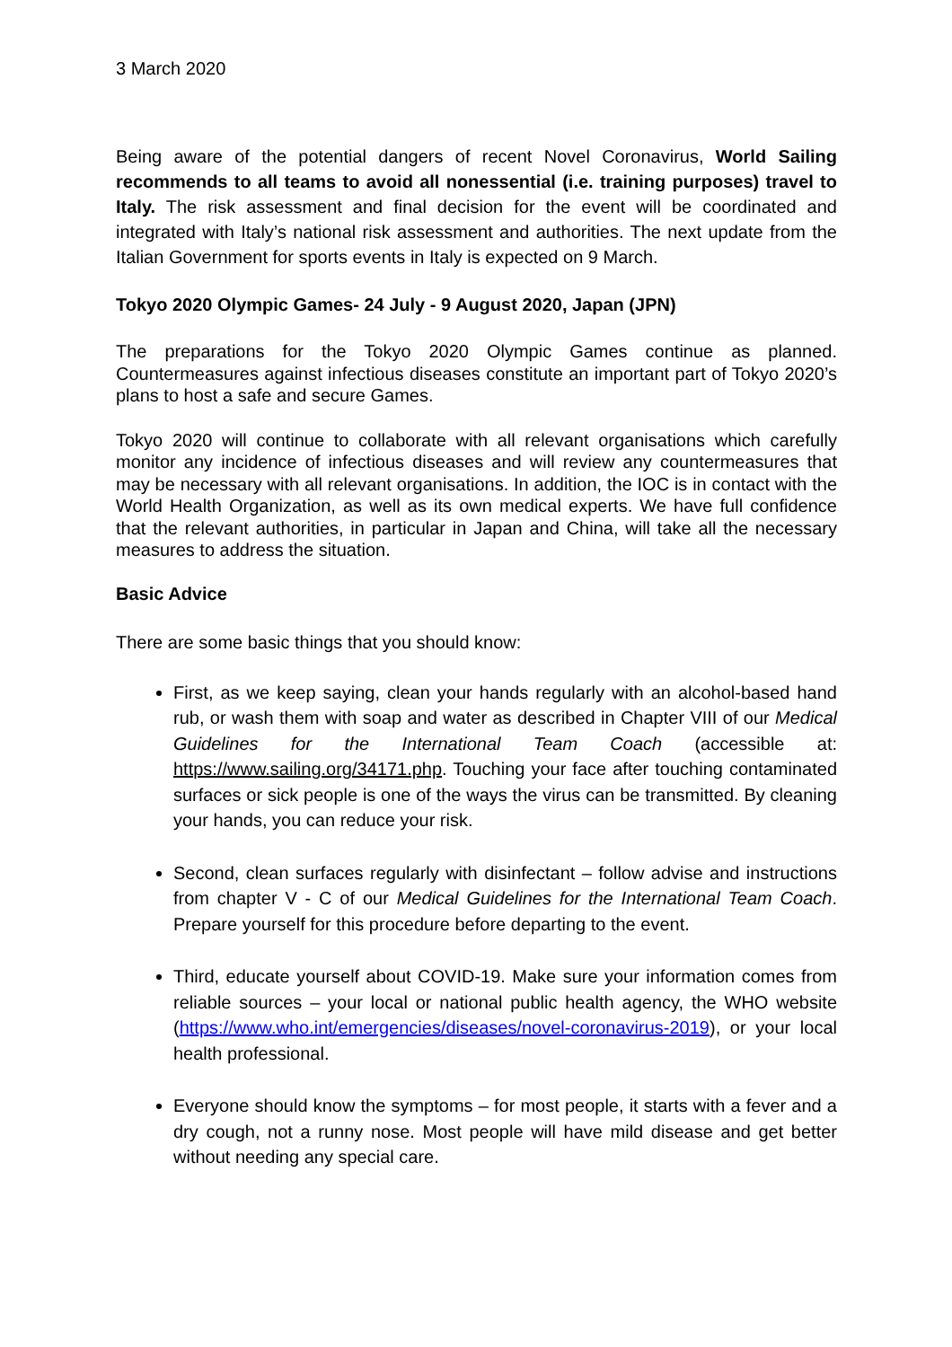3 March 2020
Being aware of the potential dangers of recent Novel Coronavirus, World Sailing recommends to all teams to avoid all nonessential (i.e. training purposes) travel to Italy. The risk assessment and final decision for the event will be coordinated and integrated with Italy’s national risk assessment and authorities. The next update from the Italian Government for sports events in Italy is expected on 9 March.
Tokyo 2020 Olympic Games- 24 July - 9 August 2020, Japan (JPN)
The preparations for the Tokyo 2020 Olympic Games continue as planned. Countermeasures against infectious diseases constitute an important part of Tokyo 2020’s plans to host a safe and secure Games.
Tokyo 2020 will continue to collaborate with all relevant organisations which carefully monitor any incidence of infectious diseases and will review any countermeasures that may be necessary with all relevant organisations. In addition, the IOC is in contact with the World Health Organization, as well as its own medical experts. We have full confidence that the relevant authorities, in particular in Japan and China, will take all the necessary measures to address the situation.
Basic Advice
There are some basic things that you should know:
First, as we keep saying, clean your hands regularly with an alcohol-based hand rub, or wash them with soap and water as described in Chapter VIII of our Medical Guidelines for the International Team Coach (accessible at: https://www.sailing.org/34171.php. Touching your face after touching contaminated surfaces or sick people is one of the ways the virus can be transmitted. By cleaning your hands, you can reduce your risk.
Second, clean surfaces regularly with disinfectant – follow advise and instructions from chapter V - C of our Medical Guidelines for the International Team Coach. Prepare yourself for this procedure before departing to the event.
Third, educate yourself about COVID-19. Make sure your information comes from reliable sources – your local or national public health agency, the WHO website (https://www.who.int/emergencies/diseases/novel-coronavirus-2019), or your local health professional.
Everyone should know the symptoms – for most people, it starts with a fever and a dry cough, not a runny nose. Most people will have mild disease and get better without needing any special care.